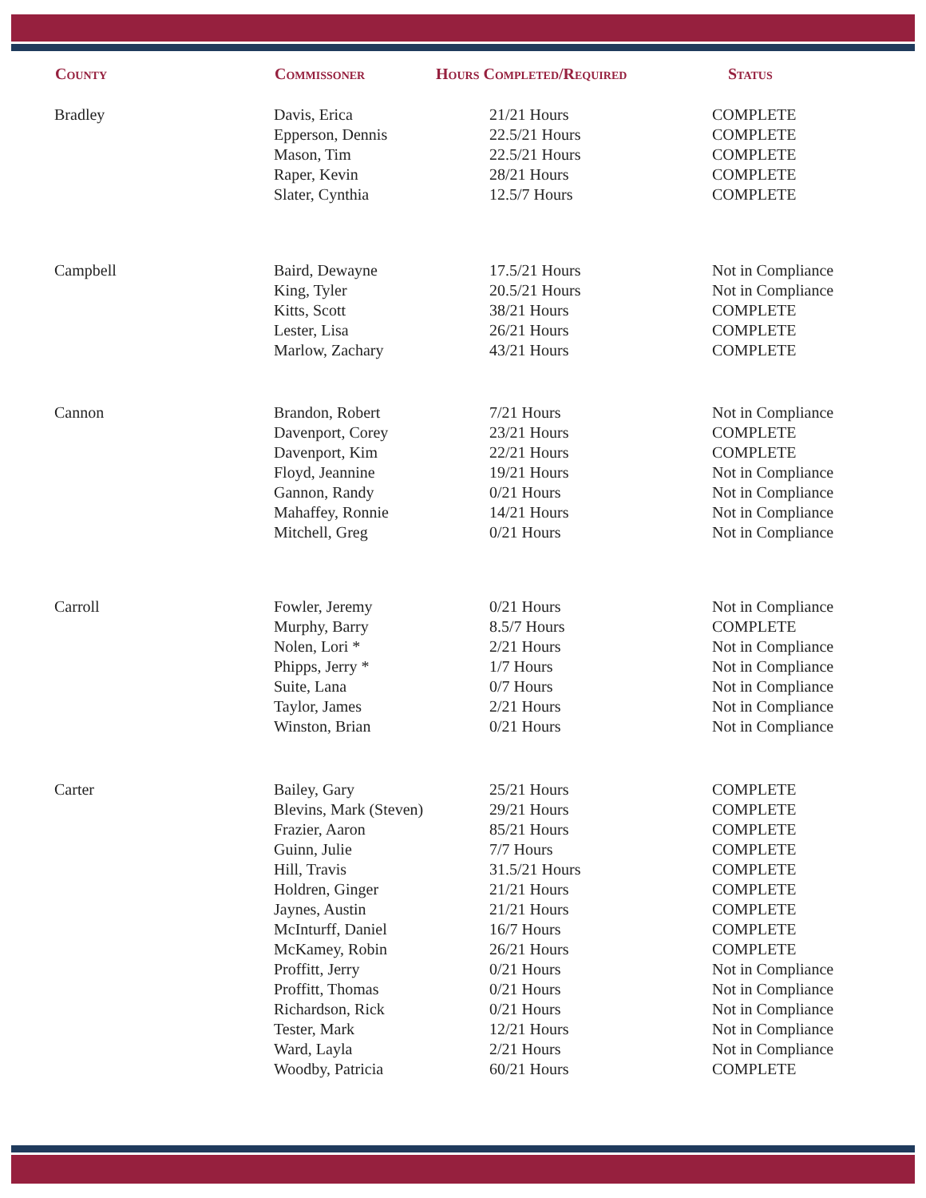| County | Commissoner | Hours Completed/Required | Status |
| --- | --- | --- | --- |
| Bradley | Davis, Erica | 21/21 Hours | COMPLETE |
| | Epperson, Dennis | 22.5/21 Hours | COMPLETE |
| | Mason, Tim | 22.5/21 Hours | COMPLETE |
| | Raper, Kevin | 28/21 Hours | COMPLETE |
| | Slater, Cynthia | 12.5/7 Hours | COMPLETE |
| Campbell | Baird, Dewayne | 17.5/21 Hours | Not in Compliance |
| | King, Tyler | 20.5/21 Hours | Not in Compliance |
| | Kitts, Scott | 38/21 Hours | COMPLETE |
| | Lester, Lisa | 26/21 Hours | COMPLETE |
| | Marlow, Zachary | 43/21 Hours | COMPLETE |
| Cannon | Brandon, Robert | 7/21 Hours | Not in Compliance |
| | Davenport, Corey | 23/21 Hours | COMPLETE |
| | Davenport, Kim | 22/21 Hours | COMPLETE |
| | Floyd, Jeannine | 19/21 Hours | Not in Compliance |
| | Gannon, Randy | 0/21 Hours | Not in Compliance |
| | Mahaffey, Ronnie | 14/21 Hours | Not in Compliance |
| | Mitchell, Greg | 0/21 Hours | Not in Compliance |
| Carroll | Fowler, Jeremy | 0/21 Hours | Not in Compliance |
| | Murphy, Barry | 8.5/7 Hours | COMPLETE |
| | Nolen, Lori * | 2/21 Hours | Not in Compliance |
| | Phipps, Jerry * | 1/7 Hours | Not in Compliance |
| | Suite, Lana | 0/7 Hours | Not in Compliance |
| | Taylor, James | 2/21 Hours | Not in Compliance |
| | Winston, Brian | 0/21 Hours | Not in Compliance |
| Carter | Bailey, Gary | 25/21 Hours | COMPLETE |
| | Blevins, Mark (Steven) | 29/21 Hours | COMPLETE |
| | Frazier, Aaron | 85/21 Hours | COMPLETE |
| | Guinn, Julie | 7/7 Hours | COMPLETE |
| | Hill, Travis | 31.5/21 Hours | COMPLETE |
| | Holdren, Ginger | 21/21 Hours | COMPLETE |
| | Jaynes, Austin | 21/21 Hours | COMPLETE |
| | McInturff, Daniel | 16/7 Hours | COMPLETE |
| | McKamey, Robin | 26/21 Hours | COMPLETE |
| | Proffitt, Jerry | 0/21 Hours | Not in Compliance |
| | Proffitt, Thomas | 0/21 Hours | Not in Compliance |
| | Richardson, Rick | 0/21 Hours | Not in Compliance |
| | Tester, Mark | 12/21 Hours | Not in Compliance |
| | Ward, Layla | 2/21 Hours | Not in Compliance |
| | Woodby, Patricia | 60/21 Hours | COMPLETE |